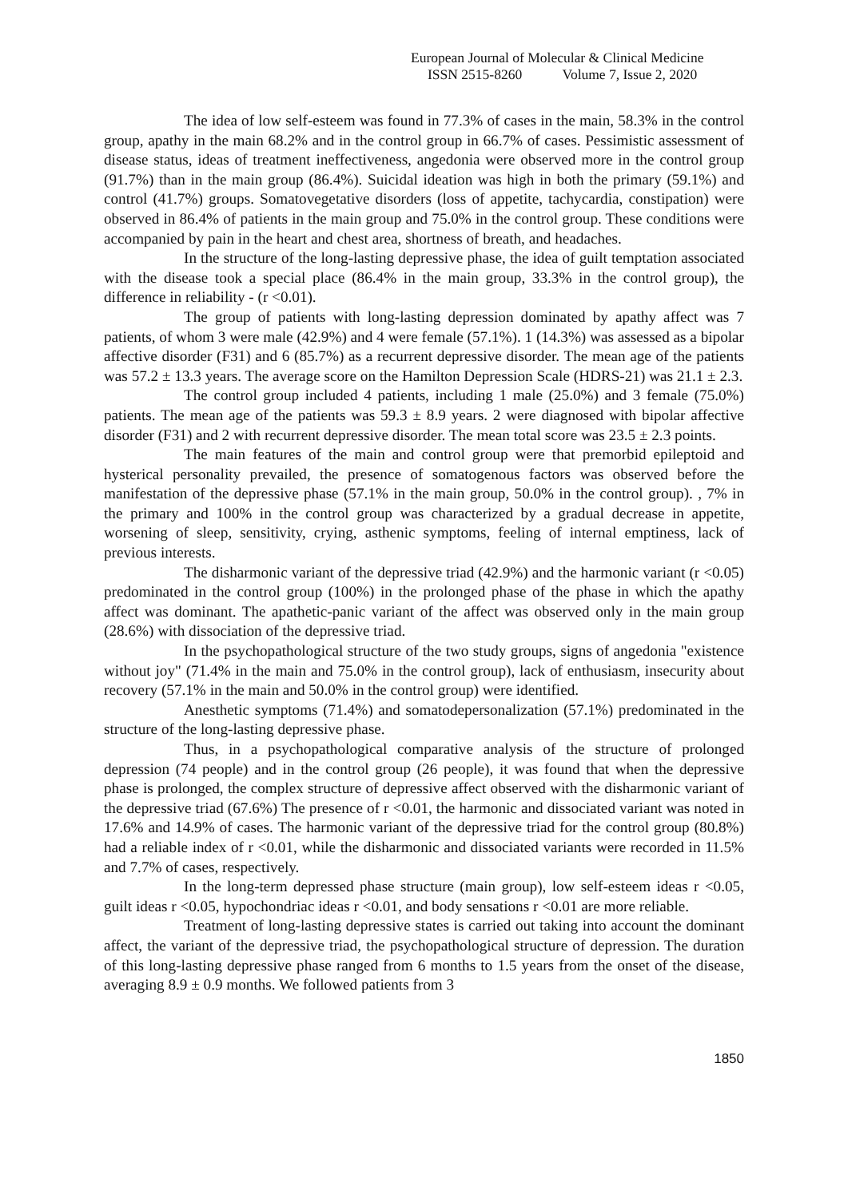European Journal of Molecular & Clinical Medicine
ISSN 2515-8260 Volume 7, Issue 2, 2020
The idea of low self-esteem was found in 77.3% of cases in the main, 58.3% in the control group, apathy in the main 68.2% and in the control group in 66.7% of cases. Pessimistic assessment of disease status, ideas of treatment ineffectiveness, angedonia were observed more in the control group (91.7%) than in the main group (86.4%). Suicidal ideation was high in both the primary (59.1%) and control (41.7%) groups. Somatovegetative disorders (loss of appetite, tachycardia, constipation) were observed in 86.4% of patients in the main group and 75.0% in the control group. These conditions were accompanied by pain in the heart and chest area, shortness of breath, and headaches.
In the structure of the long-lasting depressive phase, the idea of guilt temptation associated with the disease took a special place (86.4% in the main group, 33.3% in the control group), the difference in reliability - (r <0.01).
The group of patients with long-lasting depression dominated by apathy affect was 7 patients, of whom 3 were male (42.9%) and 4 were female (57.1%). 1 (14.3%) was assessed as a bipolar affective disorder (F31) and 6 (85.7%) as a recurrent depressive disorder. The mean age of the patients was 57.2 ± 13.3 years. The average score on the Hamilton Depression Scale (HDRS-21) was 21.1 ± 2.3.
The control group included 4 patients, including 1 male (25.0%) and 3 female (75.0%) patients. The mean age of the patients was 59.3 ± 8.9 years. 2 were diagnosed with bipolar affective disorder (F31) and 2 with recurrent depressive disorder. The mean total score was 23.5 ± 2.3 points.
The main features of the main and control group were that premorbid epileptoid and hysterical personality prevailed, the presence of somatogenous factors was observed before the manifestation of the depressive phase (57.1% in the main group, 50.0% in the control group). , 7% in the primary and 100% in the control group was characterized by a gradual decrease in appetite, worsening of sleep, sensitivity, crying, asthenic symptoms, feeling of internal emptiness, lack of previous interests.
The disharmonic variant of the depressive triad (42.9%) and the harmonic variant (r <0.05) predominated in the control group (100%) in the prolonged phase of the phase in which the apathy affect was dominant. The apathetic-panic variant of the affect was observed only in the main group (28.6%) with dissociation of the depressive triad.
In the psychopathological structure of the two study groups, signs of angedonia "existence without joy" (71.4% in the main and 75.0% in the control group), lack of enthusiasm, insecurity about recovery (57.1% in the main and 50.0% in the control group) were identified.
Anesthetic symptoms (71.4%) and somatodepersonalization (57.1%) predominated in the structure of the long-lasting depressive phase.
Thus, in a psychopathological comparative analysis of the structure of prolonged depression (74 people) and in the control group (26 people), it was found that when the depressive phase is prolonged, the complex structure of depressive affect observed with the disharmonic variant of the depressive triad (67.6%) The presence of r <0.01, the harmonic and dissociated variant was noted in 17.6% and 14.9% of cases. The harmonic variant of the depressive triad for the control group (80.8%) had a reliable index of r <0.01, while the disharmonic and dissociated variants were recorded in 11.5% and 7.7% of cases, respectively.
In the long-term depressed phase structure (main group), low self-esteem ideas r <0.05, guilt ideas r <0.05, hypochondriac ideas r <0.01, and body sensations r <0.01 are more reliable.
Treatment of long-lasting depressive states is carried out taking into account the dominant affect, the variant of the depressive triad, the psychopathological structure of depression. The duration of this long-lasting depressive phase ranged from 6 months to 1.5 years from the onset of the disease, averaging 8.9 ± 0.9 months. We followed patients from 3
1850